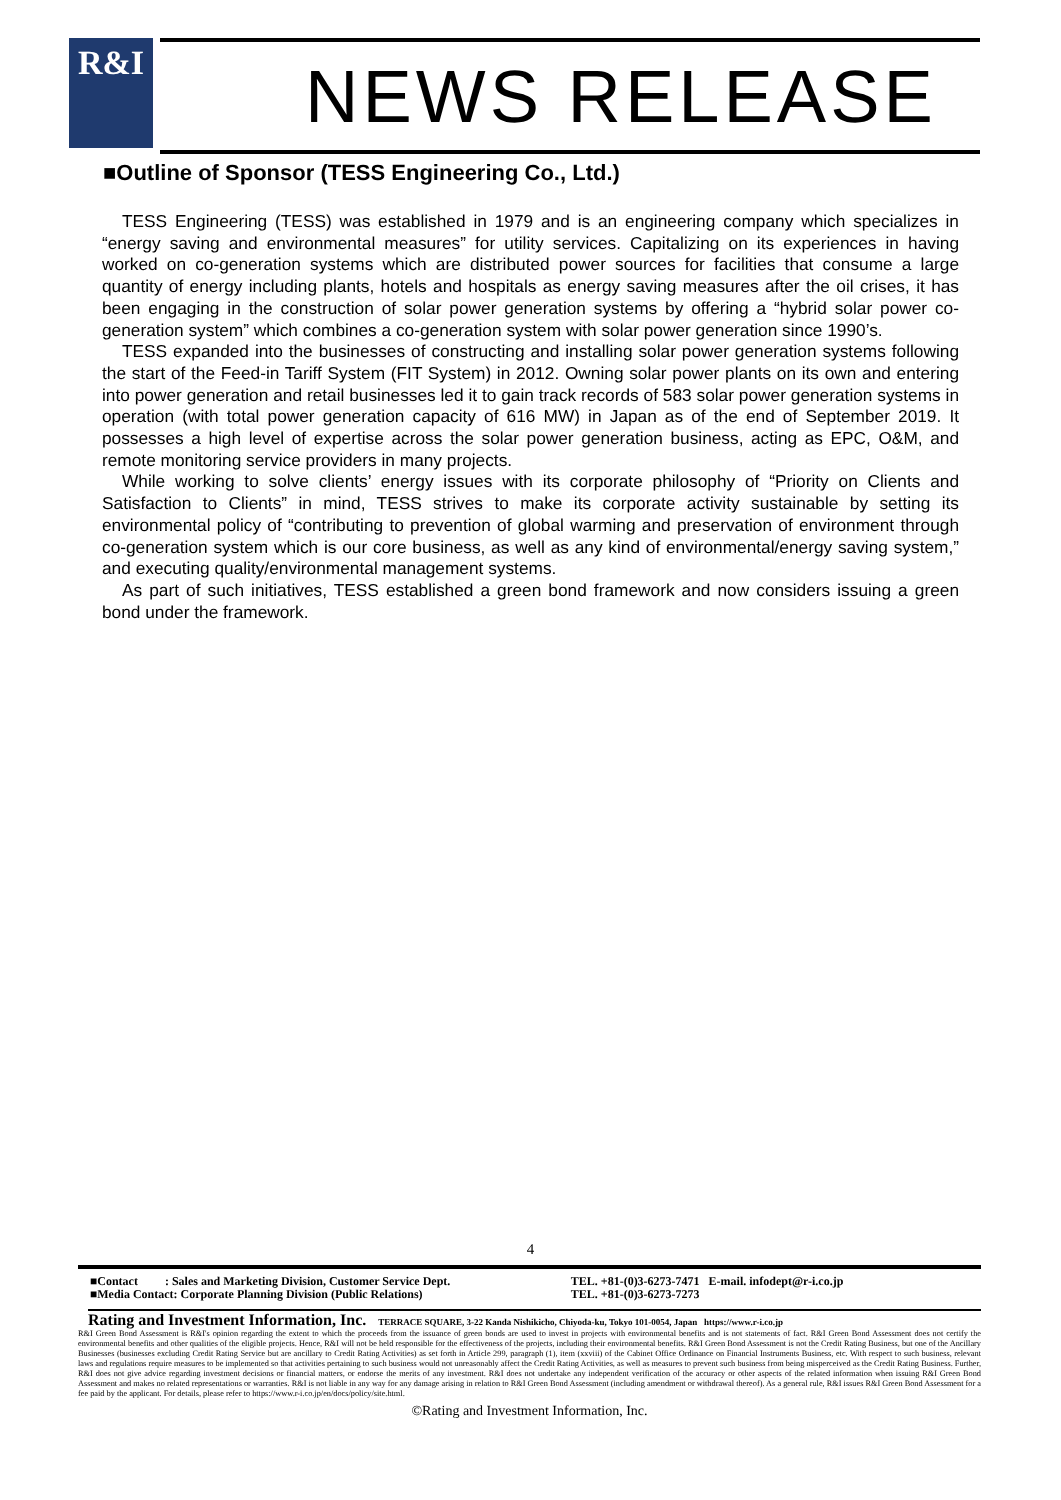R&I NEWS RELEASE
■Outline of Sponsor (TESS Engineering Co., Ltd.)
TESS Engineering (TESS) was established in 1979 and is an engineering company which specializes in “energy saving and environmental measures” for utility services. Capitalizing on its experiences in having worked on co-generation systems which are distributed power sources for facilities that consume a large quantity of energy including plants, hotels and hospitals as energy saving measures after the oil crises, it has been engaging in the construction of solar power generation systems by offering a “hybrid solar power co-generation system” which combines a co-generation system with solar power generation since 1990’s.
TESS expanded into the businesses of constructing and installing solar power generation systems following the start of the Feed-in Tariff System (FIT System) in 2012. Owning solar power plants on its own and entering into power generation and retail businesses led it to gain track records of 583 solar power generation systems in operation (with total power generation capacity of 616 MW) in Japan as of the end of September 2019. It possesses a high level of expertise across the solar power generation business, acting as EPC, O&M, and remote monitoring service providers in many projects.
While working to solve clients’ energy issues with its corporate philosophy of “Priority on Clients and Satisfaction to Clients” in mind, TESS strives to make its corporate activity sustainable by setting its environmental policy of “contributing to prevention of global warming and preservation of environment through co-generation system which is our core business, as well as any kind of environmental/energy saving system,” and executing quality/environmental management systems.
As part of such initiatives, TESS established a green bond framework and now considers issuing a green bond under the framework.
4
■Contact : Sales and Marketing Division, Customer Service Dept. TEL. +81-(0)3-6273-7471 E-mail. infodept@r-i.co.jp
■Media Contact: Corporate Planning Division (Public Relations) TEL. +81-(0)3-6273-7273
Rating and Investment Information, Inc. TERRACE SQUARE, 3-22 Kanda Nishikicho, Chiyoda-ku, Tokyo 101-0054, Japan https://www.r-i.co.jp
R&I Green Bond Assessment is R&I's opinion regarding the extent to which the proceeds from the issuance of green bonds are used to invest in projects with environmental benefits and is not statements of fact. R&I Green Bond Assessment does not certify the environmental benefits and other qualities of the eligible projects. Hence, R&I will not be held responsible for the effectiveness of the projects, including their environmental benefits. R&I Green Bond Assessment is not the Credit Rating Business, but one of the Ancillary Businesses (businesses excluding Credit Rating Service but are ancillary to Credit Rating Activities) as set forth in Article 299, paragraph (1), item (xxviii) of the Cabinet Office Ordinance on Financial Instruments Business, etc. With respect to such business, relevant laws and regulations require measures to be implemented so that activities pertaining to such business would not unreasonably affect the Credit Rating Activities, as well as measures to prevent such business from being misperceived as the Credit Rating Business. Further, R&I does not give advice regarding investment decisions or financial matters, or endorse the merits of any investment. R&I does not undertake any independent verification of the accuracy or other aspects of the related information when issuing R&I Green Bond Assessment and makes no related representations or warranties. R&I is not liable in any way for any damage arising in relation to R&I Green Bond Assessment (including amendment or withdrawal thereof). As a general rule, R&I issues R&I Green Bond Assessment for a fee paid by the applicant. For details, please refer to https://www.r-i.co.jp/en/docs/policy/site.html.
©Rating and Investment Information, Inc.